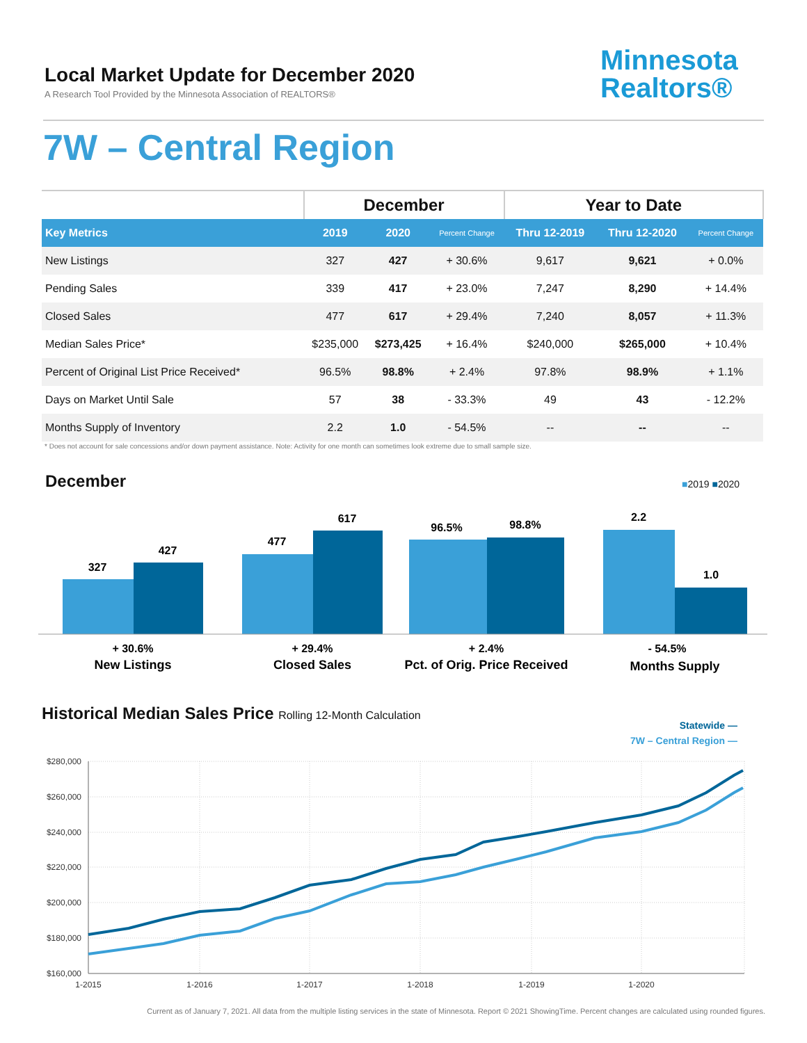Local Market Update for December 2020
A Research Tool Provided by the Minnesota Association of REALTORS®
Minnesota
Realtors®
7W – Central Region
| | December | | | Year to Date | | |
| --- | --- | --- | --- | --- | --- | --- |
| Key Metrics | 2019 | 2020 | Percent Change | Thru 12-2019 | Thru 12-2020 | Percent Change |
| New Listings | 327 | 427 | + 30.6% | 9,617 | 9,621 | + 0.0% |
| Pending Sales | 339 | 417 | + 23.0% | 7,247 | 8,290 | + 14.4% |
| Closed Sales | 477 | 617 | + 29.4% | 7,240 | 8,057 | + 11.3% |
| Median Sales Price* | $235,000 | $273,425 | + 16.4% | $240,000 | $265,000 | + 10.4% |
| Percent of Original List Price Received* | 96.5% | 98.8% | + 2.4% | 97.8% | 98.9% | + 1.1% |
| Days on Market Until Sale | 57 | 38 | - 33.3% | 49 | 43 | - 12.2% |
| Months Supply of Inventory | 2.2 | 1.0 | - 54.5% | -- | -- | -- |
* Does not account for sale concessions and/or down payment assistance. Note: Activity for one month can sometimes look extreme due to small sample size.
December ■2019 ■2020
327
427
477
617
96.5%
98.8%
2.2
1.0
+ 30.6%
New Listings
+ 29.4%
Closed Sales
+ 2.4%
Pct. of Orig. Price Received
- 54.5%
Months Supply
Historical Median Sales Price Rolling 12-Month Calculation
Statewide —
7W – Central Region —
$280,000
$260,000
$240,000
$220,000
$200,000
$180,000
$160,000
1-2015
1-2016
1-2017
1-2018
1-2019
1-2020
Current as of January 7, 2021. All data from the multiple listing services in the state of Minnesota. Report © 2021 ShowingTime. Percent changes are calculated using rounded figures.